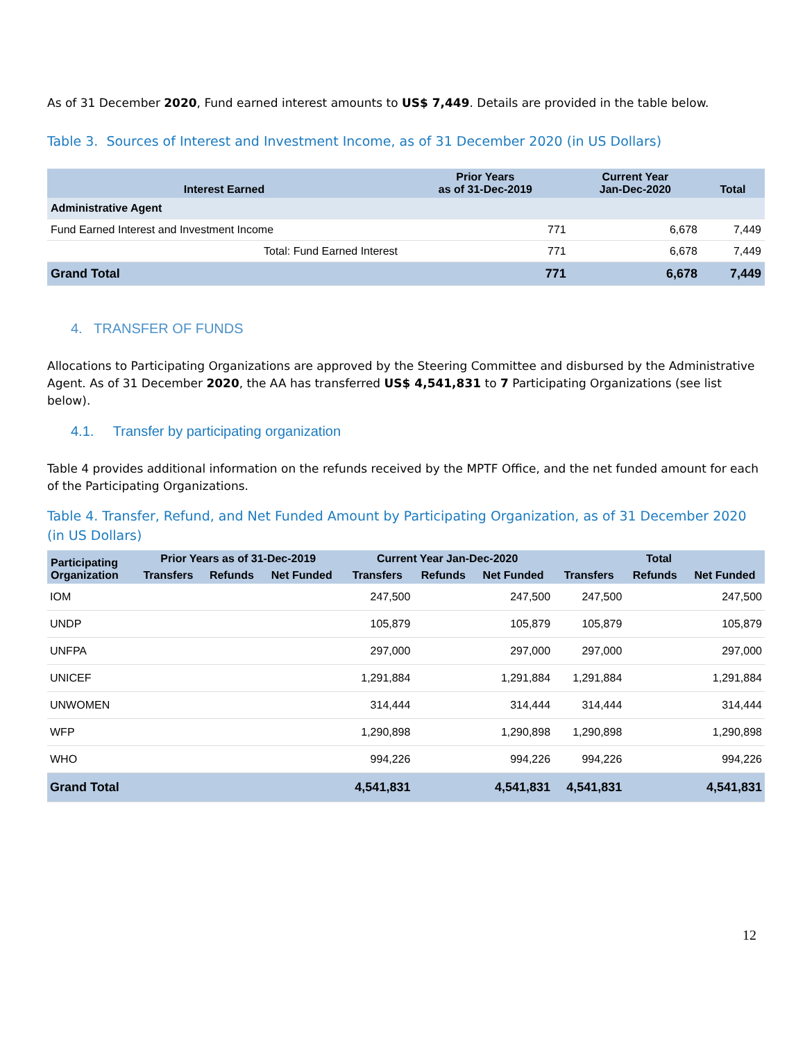As of 31 December 2020, Fund earned interest amounts to US$ 7,449. Details are provided in the table below.
Table 3. Sources of Interest and Investment Income, as of 31 December 2020 (in US Dollars)
| Interest Earned | Prior Years as of 31-Dec-2019 | Current Year Jan-Dec-2020 | Total |
| --- | --- | --- | --- |
| Administrative Agent | | | |
| Fund Earned Interest and Investment Income | 771 | 6,678 | 7,449 |
| Total: Fund Earned Interest | 771 | 6,678 | 7,449 |
| Grand Total | 771 | 6,678 | 7,449 |
4. TRANSFER OF FUNDS
Allocations to Participating Organizations are approved by the Steering Committee and disbursed by the Administrative Agent. As of 31 December 2020, the AA has transferred US$ 4,541,831 to 7 Participating Organizations (see list below).
4.1. Transfer by participating organization
Table 4 provides additional information on the refunds received by the MPTF Office, and the net funded amount for each of the Participating Organizations.
Table 4. Transfer, Refund, and Net Funded Amount by Participating Organization, as of 31 December 2020 (in US Dollars)
| Participating Organization | Prior Years as of 31-Dec-2019 | | | Current Year Jan-Dec-2020 | | | Total | | |
| --- | --- | --- | --- | --- | --- | --- | --- | --- | --- |
| | Transfers | Refunds | Net Funded | Transfers | Refunds | Net Funded | Transfers | Refunds | Net Funded |
| IOM | | | | 247,500 | | 247,500 | 247,500 | | 247,500 |
| UNDP | | | | 105,879 | | 105,879 | 105,879 | | 105,879 |
| UNFPA | | | | 297,000 | | 297,000 | 297,000 | | 297,000 |
| UNICEF | | | | 1,291,884 | | 1,291,884 | 1,291,884 | | 1,291,884 |
| UNWOMEN | | | | 314,444 | | 314,444 | 314,444 | | 314,444 |
| WFP | | | | 1,290,898 | | 1,290,898 | 1,290,898 | | 1,290,898 |
| WHO | | | | 994,226 | | 994,226 | 994,226 | | 994,226 |
| Grand Total | | | | 4,541,831 | | 4,541,831 | 4,541,831 | | 4,541,831 |
12